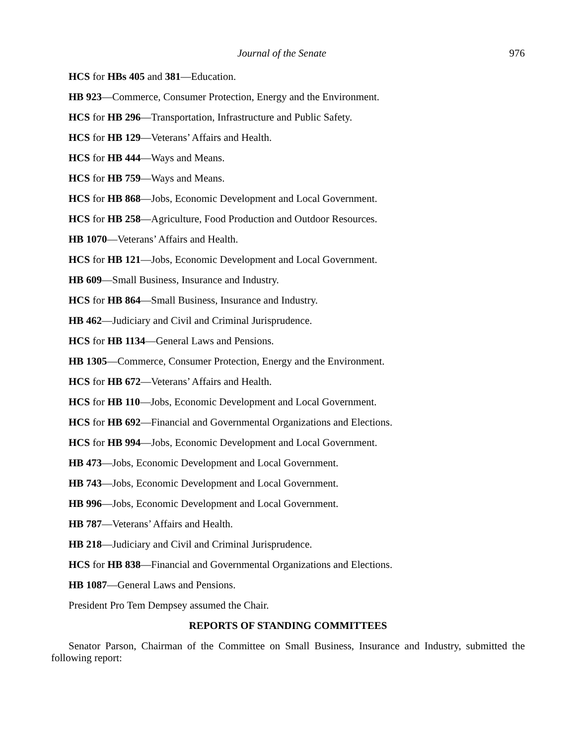Journal of the Senate 976
HCS for HBs 405 and 381—Education.
HB 923—Commerce, Consumer Protection, Energy and the Environment.
HCS for HB 296—Transportation, Infrastructure and Public Safety.
HCS for HB 129—Veterans’ Affairs and Health.
HCS for HB 444—Ways and Means.
HCS for HB 759—Ways and Means.
HCS for HB 868—Jobs, Economic Development and Local Government.
HCS for HB 258—Agriculture, Food Production and Outdoor Resources.
HB 1070—Veterans’ Affairs and Health.
HCS for HB 121—Jobs, Economic Development and Local Government.
HB 609—Small Business, Insurance and Industry.
HCS for HB 864—Small Business, Insurance and Industry.
HB 462—Judiciary and Civil and Criminal Jurisprudence.
HCS for HB 1134—General Laws and Pensions.
HB 1305—Commerce, Consumer Protection, Energy and the Environment.
HCS for HB 672—Veterans’ Affairs and Health.
HCS for HB 110—Jobs, Economic Development and Local Government.
HCS for HB 692—Financial and Governmental Organizations and Elections.
HCS for HB 994—Jobs, Economic Development and Local Government.
HB 473—Jobs, Economic Development and Local Government.
HB 743—Jobs, Economic Development and Local Government.
HB 996—Jobs, Economic Development and Local Government.
HB 787—Veterans’ Affairs and Health.
HB 218—Judiciary and Civil and Criminal Jurisprudence.
HCS for HB 838—Financial and Governmental Organizations and Elections.
HB 1087—General Laws and Pensions.
President Pro Tem Dempsey assumed the Chair.
REPORTS OF STANDING COMMITTEES
Senator Parson, Chairman of the Committee on Small Business, Insurance and Industry, submitted the following report: